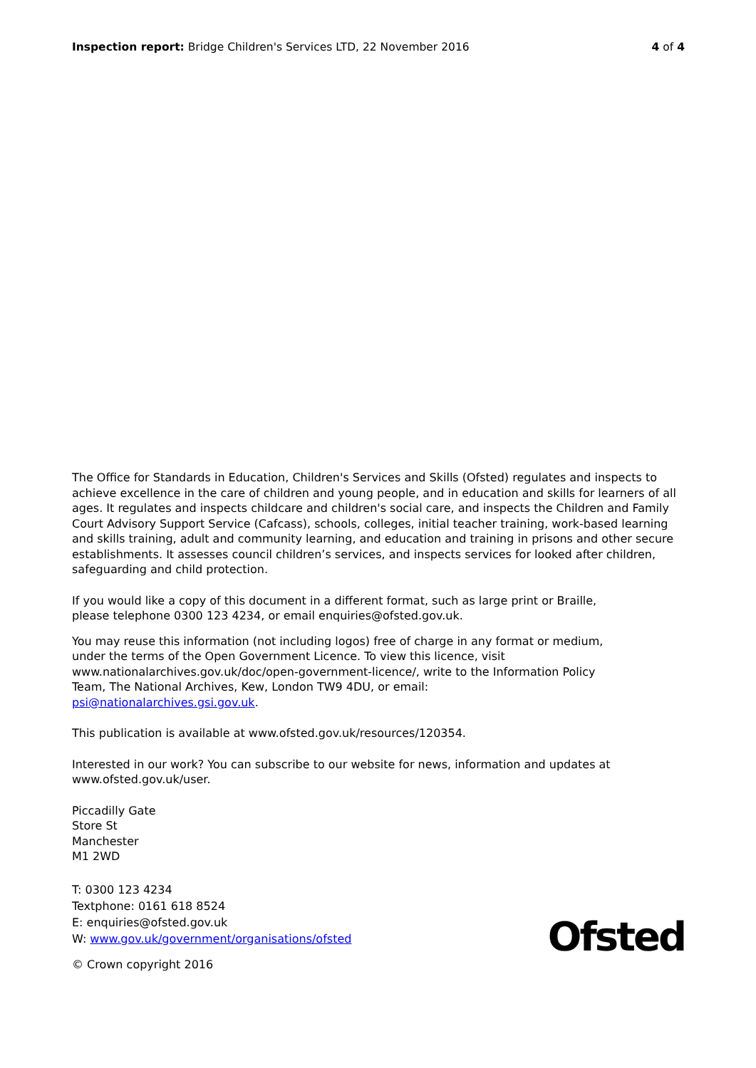Inspection report: Bridge Children's Services LTD, 22 November 2016
4 of 4
The Office for Standards in Education, Children's Services and Skills (Ofsted) regulates and inspects to achieve excellence in the care of children and young people, and in education and skills for learners of all ages. It regulates and inspects childcare and children's social care, and inspects the Children and Family Court Advisory Support Service (Cafcass), schools, colleges, initial teacher training, work-based learning and skills training, adult and community learning, and education and training in prisons and other secure establishments. It assesses council children’s services, and inspects services for looked after children, safeguarding and child protection.
If you would like a copy of this document in a different format, such as large print or Braille,
please telephone 0300 123 4234, or email enquiries@ofsted.gov.uk.
You may reuse this information (not including logos) free of charge in any format or medium,
under the terms of the Open Government Licence. To view this licence, visit
www.nationalarchives.gov.uk/doc/open-government-licence/, write to the Information Policy
Team, The National Archives, Kew, London TW9 4DU, or email:
psi@nationalarchives.gsi.gov.uk.
This publication is available at www.ofsted.gov.uk/resources/120354.
Interested in our work? You can subscribe to our website for news, information and updates at
www.ofsted.gov.uk/user.
Piccadilly Gate
Store St
Manchester
M1 2WD
T: 0300 123 4234
Textphone: 0161 618 8524
E: enquiries@ofsted.gov.uk
W: www.gov.uk/government/organisations/ofsted
Ofsted
© Crown copyright 2016